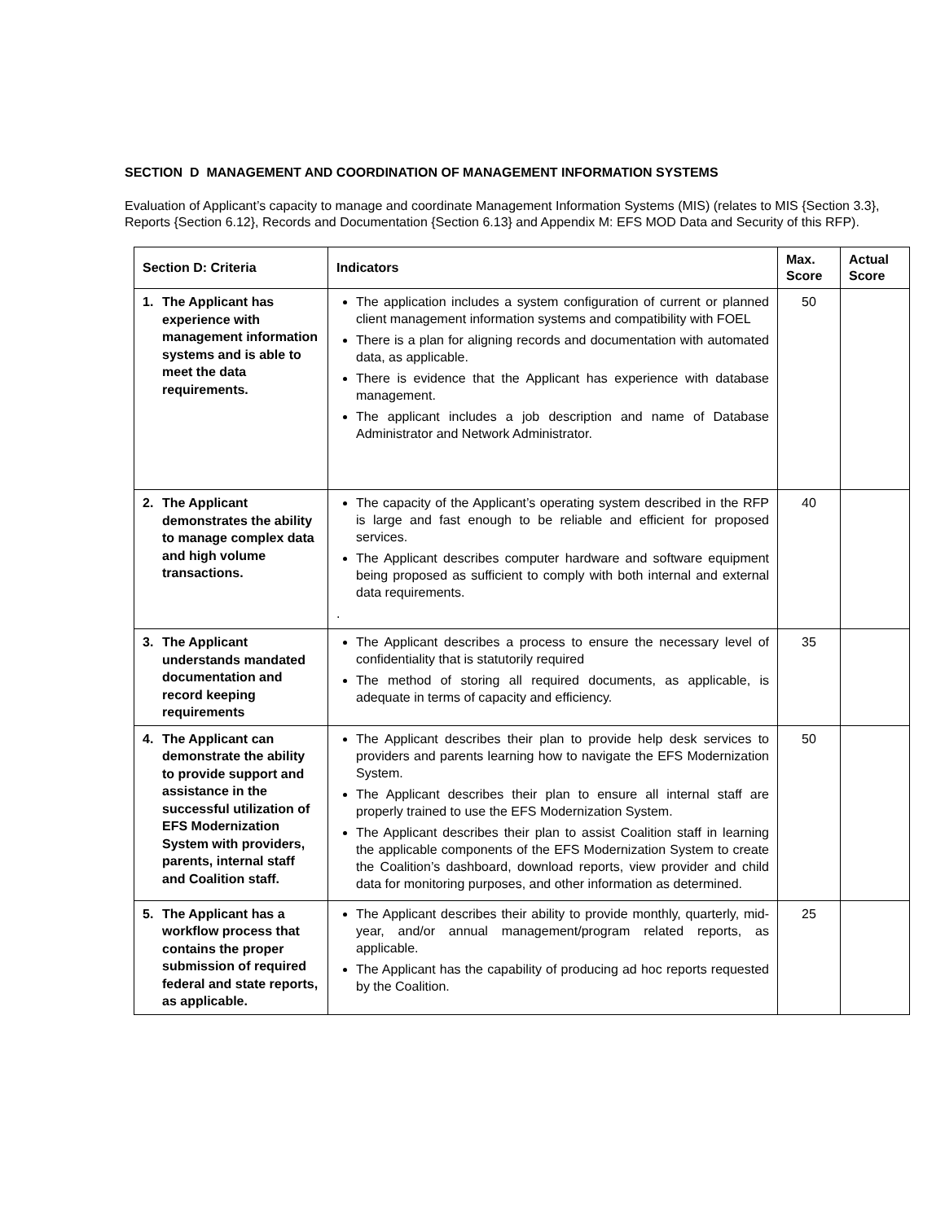SECTION D MANAGEMENT AND COORDINATION OF MANAGEMENT INFORMATION SYSTEMS
Evaluation of Applicant’s capacity to manage and coordinate Management Information Systems (MIS) (relates to MIS {Section 3.3}, Reports {Section 6.12}, Records and Documentation {Section 6.13} and Appendix M: EFS MOD Data and Security of this RFP).
| Section D: Criteria | Indicators | Max. Score | Actual Score |
| --- | --- | --- | --- |
| 1. The Applicant has experience with management information systems and is able to meet the data requirements. | The application includes a system configuration of current or planned client management information systems and compatibility with FOEL There is a plan for aligning records and documentation with automated data, as applicable. There is evidence that the Applicant has experience with database management. The applicant includes a job description and name of Database Administrator and Network Administrator. | 50 | |
| 2. The Applicant demonstrates the ability to manage complex data and high volume transactions. | The capacity of the Applicant’s operating system described in the RFP is large and fast enough to be reliable and efficient for proposed services. The Applicant describes computer hardware and software equipment being proposed as sufficient to comply with both internal and external data requirements. . | 40 | |
| 3. The Applicant understands mandated documentation and record keeping requirements | The Applicant describes a process to ensure the necessary level of confidentiality that is statutorily required The method of storing all required documents, as applicable, is adequate in terms of capacity and efficiency. | 35 | |
| 4. The Applicant can demonstrate the ability to provide support and assistance in the successful utilization of EFS Modernization System with providers, parents, internal staff and Coalition staff. | The Applicant describes their plan to provide help desk services to providers and parents learning how to navigate the EFS Modernization System. The Applicant describes their plan to ensure all internal staff are properly trained to use the EFS Modernization System. The Applicant describes their plan to assist Coalition staff in learning the applicable components of the EFS Modernization System to create the Coalition’s dashboard, download reports, view provider and child data for monitoring purposes, and other information as determined. | 50 | |
| 5. The Applicant has a workflow process that contains the proper submission of required federal and state reports, as applicable. | The Applicant describes their ability to provide monthly, quarterly, mid-year, and/or annual management/program related reports, as applicable. The Applicant has the capability of producing ad hoc reports requested by the Coalition. | 25 | |